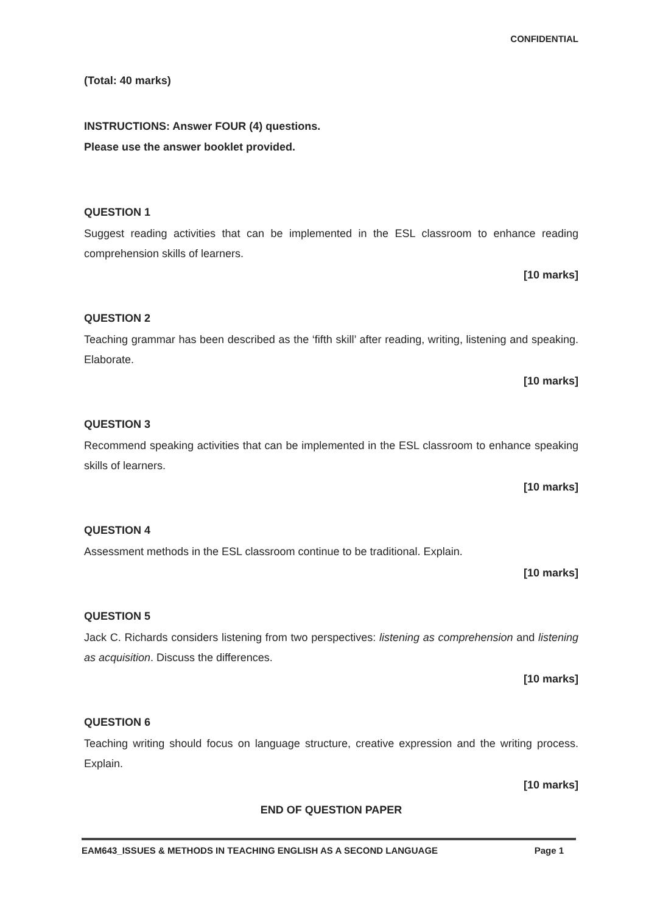CONFIDENTIAL
(Total: 40 marks)
INSTRUCTIONS: Answer FOUR (4) questions.
Please use the answer booklet provided.
QUESTION 1
Suggest reading activities that can be implemented in the ESL classroom to enhance reading comprehension skills of learners.
[10 marks]
QUESTION 2
Teaching grammar has been described as the ‘fifth skill’ after reading, writing, listening and speaking. Elaborate.
[10 marks]
QUESTION 3
Recommend speaking activities that can be implemented in the ESL classroom to enhance speaking skills of learners.
[10 marks]
QUESTION 4
Assessment methods in the ESL classroom continue to be traditional. Explain.
[10 marks]
QUESTION 5
Jack C. Richards considers listening from two perspectives: listening as comprehension and listening as acquisition. Discuss the differences.
[10 marks]
QUESTION 6
Teaching writing should focus on language structure, creative expression and the writing process. Explain.
[10 marks]
END OF QUESTION PAPER
EAM643_ISSUES & METHODS IN TEACHING ENGLISH AS A SECOND LANGUAGE Page 1